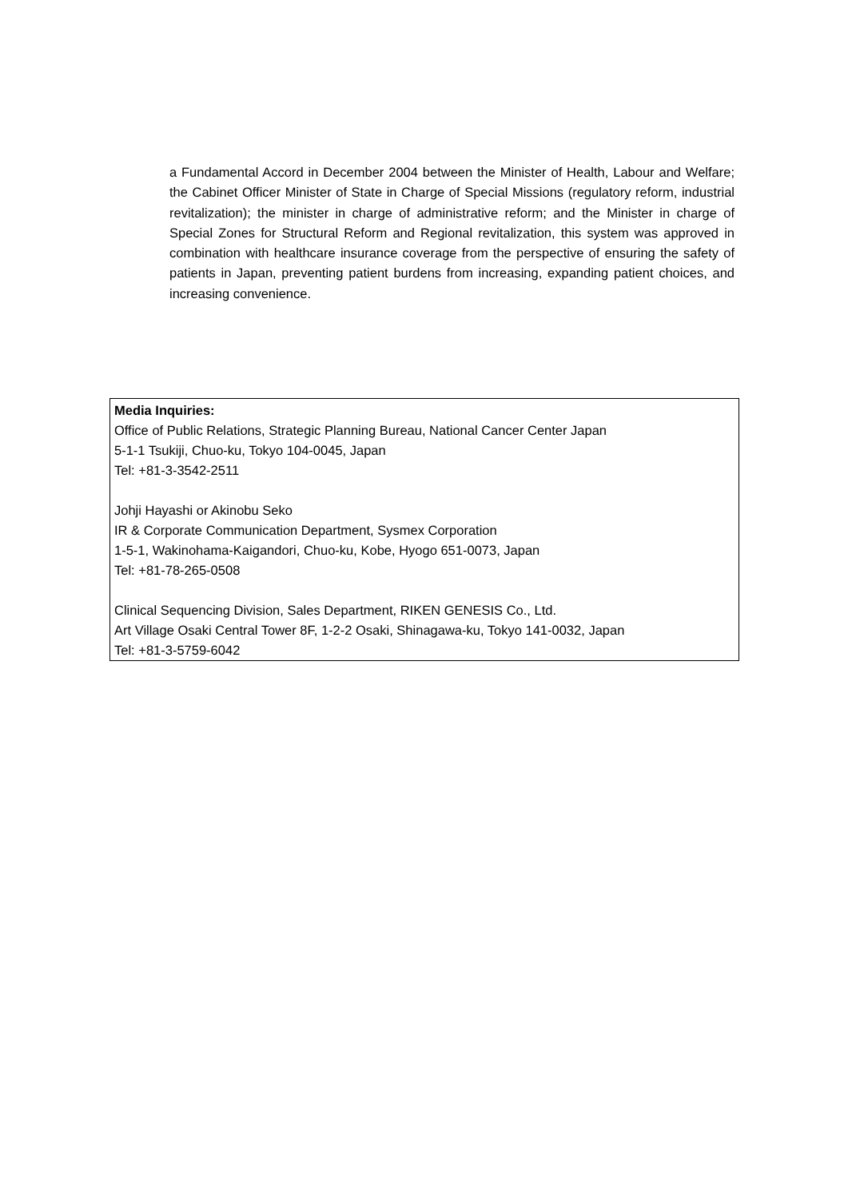a Fundamental Accord in December 2004 between the Minister of Health, Labour and Welfare; the Cabinet Officer Minister of State in Charge of Special Missions (regulatory reform, industrial revitalization); the minister in charge of administrative reform; and the Minister in charge of Special Zones for Structural Reform and Regional revitalization, this system was approved in combination with healthcare insurance coverage from the perspective of ensuring the safety of patients in Japan, preventing patient burdens from increasing, expanding patient choices, and increasing convenience.
Media Inquiries:
Office of Public Relations, Strategic Planning Bureau, National Cancer Center Japan
5-1-1 Tsukiji, Chuo-ku, Tokyo 104-0045, Japan
Tel: +81-3-3542-2511
Johji Hayashi or Akinobu Seko
IR & Corporate Communication Department, Sysmex Corporation
1-5-1, Wakinohama-Kaigandori, Chuo-ku, Kobe, Hyogo 651-0073, Japan
Tel: +81-78-265-0508
Clinical Sequencing Division, Sales Department, RIKEN GENESIS Co., Ltd.
Art Village Osaki Central Tower 8F, 1-2-2 Osaki, Shinagawa-ku, Tokyo 141-0032, Japan
Tel: +81-3-5759-6042